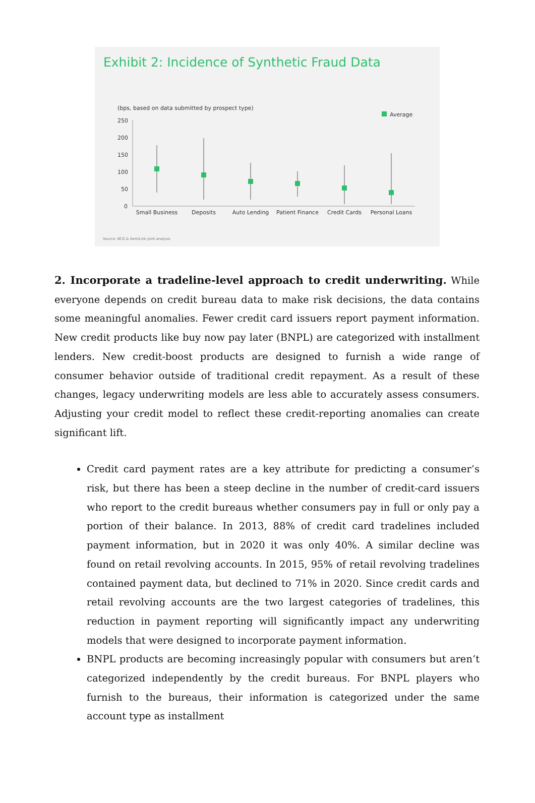Exhibit 2: Incidence of Synthetic Fraud Data
(bps, based on data submitted by prospect type)
Average
250
200
150
100
50
0
Small Business
Deposits
Auto Lending
Patient Finance
Credit Cards
Personal Loans
Source: BCG & SentiLink joint analysis
2. Incorporate a tradeline-level approach to credit underwriting. While everyone depends on credit bureau data to make risk decisions, the data contains some meaningful anomalies. Fewer credit card issuers report payment information. New credit products like buy now pay later (BNPL) are categorized with installment lenders. New credit-boost products are designed to furnish a wide range of consumer behavior outside of traditional credit repayment. As a result of these changes, legacy underwriting models are less able to accurately assess consumers. Adjusting your credit model to reflect these credit-reporting anomalies can create significant lift.
Credit card payment rates are a key attribute for predicting a consumer’s risk, but there has been a steep decline in the number of credit-card issuers who report to the credit bureaus whether consumers pay in full or only pay a portion of their balance. In 2013, 88% of credit card tradelines included payment information, but in 2020 it was only 40%. A similar decline was found on retail revolving accounts. In 2015, 95% of retail revolving tradelines contained payment data, but declined to 71% in 2020. Since credit cards and retail revolving accounts are the two largest categories of tradelines, this reduction in payment reporting will significantly impact any underwriting models that were designed to incorporate payment information.
BNPL products are becoming increasingly popular with consumers but aren’t categorized independently by the credit bureaus. For BNPL players who furnish to the bureaus, their information is categorized under the same account type as installment